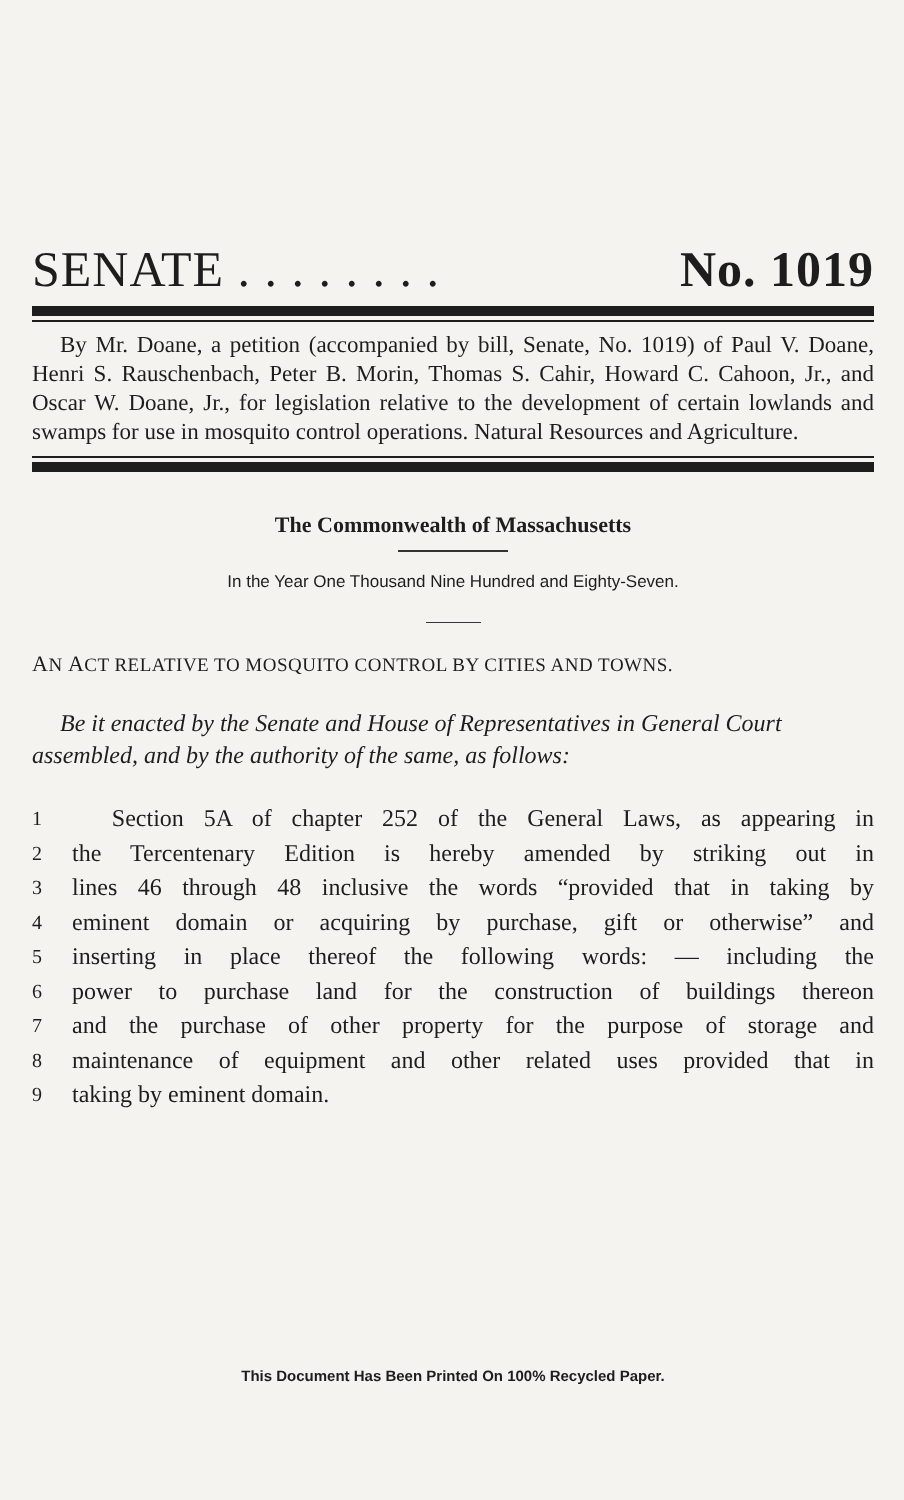SENATE . . . . . . . . No. 1019
By Mr. Doane, a petition (accompanied by bill, Senate, No. 1019) of Paul V. Doane, Henri S. Rauschenbach, Peter B. Morin, Thomas S. Cahir, Howard C. Cahoon, Jr., and Oscar W. Doane, Jr., for legislation relative to the development of certain lowlands and swamps for use in mosquito control operations. Natural Resources and Agriculture.
The Commonwealth of Massachusetts
In the Year One Thousand Nine Hundred and Eighty-Seven.
AN ACT RELATIVE TO MOSQUITO CONTROL BY CITIES AND TOWNS.
Be it enacted by the Senate and House of Representatives in General Court assembled, and by the authority of the same, as follows:
1 Section 5A of chapter 252 of the General Laws, as appearing in
2 the Tercentenary Edition is hereby amended by striking out in
3 lines 46 through 48 inclusive the words “provided that in taking by
4 eminent domain or acquiring by purchase, gift or otherwise” and
5 inserting in place thereof the following words: — including the
6 power to purchase land for the construction of buildings thereon
7 and the purchase of other property for the purpose of storage and
8 maintenance of equipment and other related uses provided that in
9 taking by eminent domain.
This Document Has Been Printed On 100% Recycled Paper.